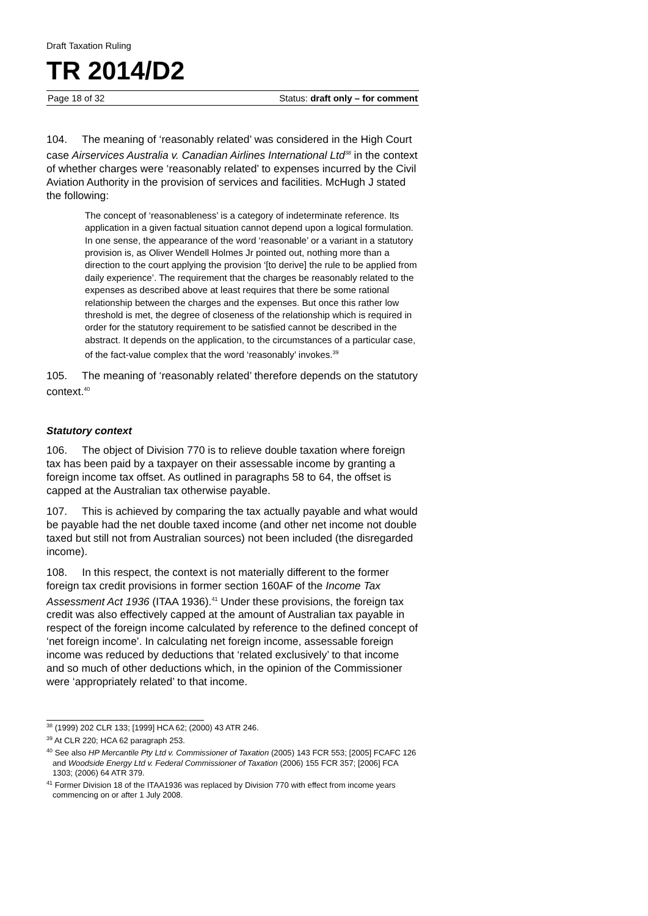Draft Taxation Ruling
TR 2014/D2
Page 18 of 32 Status: draft only – for comment
104. The meaning of ‘reasonably related’ was considered in the High Court case Airservices Australia v. Canadian Airlines International Ltd<sup>38</sup> in the context of whether charges were ‘reasonably related’ to expenses incurred by the Civil Aviation Authority in the provision of services and facilities. McHugh J stated the following:
The concept of ‘reasonableness’ is a category of indeterminate reference. Its application in a given factual situation cannot depend upon a logical formulation. In one sense, the appearance of the word ‘reasonable’ or a variant in a statutory provision is, as Oliver Wendell Holmes Jr pointed out, nothing more than a direction to the court applying the provision ‘[to derive] the rule to be applied from daily experience’. The requirement that the charges be reasonably related to the expenses as described above at least requires that there be some rational relationship between the charges and the expenses. But once this rather low threshold is met, the degree of closeness of the relationship which is required in order for the statutory requirement to be satisfied cannot be described in the abstract. It depends on the application, to the circumstances of a particular case, of the fact-value complex that the word ‘reasonably’ invokes.<sup>39</sup>
105. The meaning of ‘reasonably related’ therefore depends on the statutory context.<sup>40</sup>
Statutory context
106. The object of Division 770 is to relieve double taxation where foreign tax has been paid by a taxpayer on their assessable income by granting a foreign income tax offset. As outlined in paragraphs 58 to 64, the offset is capped at the Australian tax otherwise payable.
107. This is achieved by comparing the tax actually payable and what would be payable had the net double taxed income (and other net income not double taxed but still not from Australian sources) not been included (the disregarded income).
108. In this respect, the context is not materially different to the former foreign tax credit provisions in former section 160AF of the Income Tax Assessment Act 1936 (ITAA 1936).<sup>41</sup> Under these provisions, the foreign tax credit was also effectively capped at the amount of Australian tax payable in respect of the foreign income calculated by reference to the defined concept of ‘net foreign income’. In calculating net foreign income, assessable foreign income was reduced by deductions that ‘related exclusively’ to that income and so much of other deductions which, in the opinion of the Commissioner were ‘appropriately related’ to that income.
<sup>38</sup> (1999) 202 CLR 133; [1999] HCA 62; (2000) 43 ATR 246.
<sup>39</sup> At CLR 220; HCA 62 paragraph 253.
<sup>40</sup> See also HP Mercantile Pty Ltd v. Commissioner of Taxation (2005) 143 FCR 553; [2005] FCAFC 126 and Woodside Energy Ltd v. Federal Commissioner of Taxation (2006) 155 FCR 357; [2006] FCA 1303; (2006) 64 ATR 379.
<sup>41</sup> Former Division 18 of the ITAA1936 was replaced by Division 770 with effect from income years commencing on or after 1 July 2008.